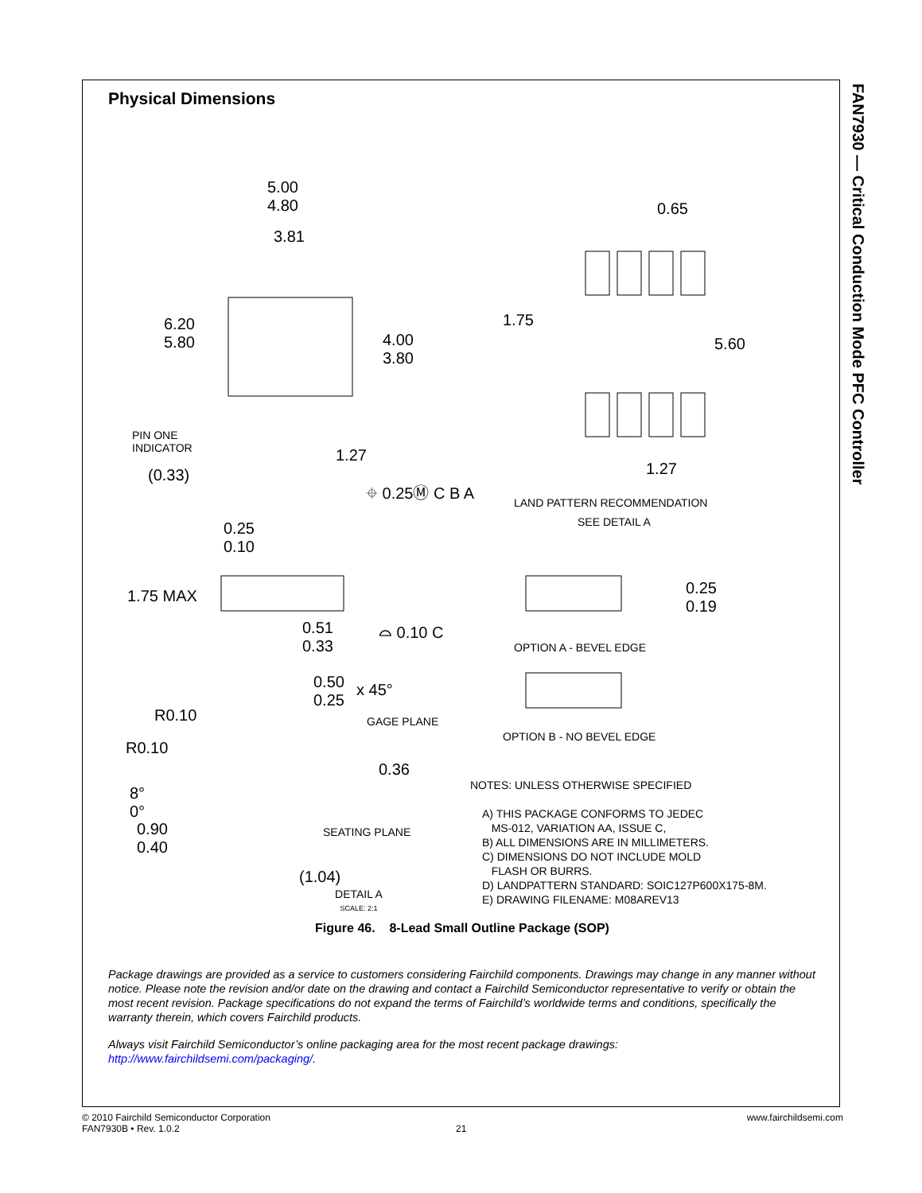FAN7930 — Critical Conduction Mode PFC Controller
Physical Dimensions
5.00
4.80
3.81
6.20
5.80 4.00
3.80
0.65
1.75
5.60
PIN ONE
INDICATOR
(0.33)
1.27
⌖ 0.25Ⓜ C B A
1.27
LAND PATTERN RECOMMENDATION
SEE DETAIL A 0.25
0.10
1.75 MAX
0.51
0.33
⌓ 0.10 C
0.25
0.19
OPTION A - BEVEL EDGE
0.50
0.25
x 45°
R0.10 GAGE PLANE
R0.10
0.36
OPTION B - NO BEVEL EDGE
8°
0°
NOTES: UNLESS OTHERWISE SPECIFIED
A) THIS PACKAGE CONFORMS TO JEDEC
MS-012, VARIATION AA, ISSUE C,
B) ALL DIMENSIONS ARE IN MILLIMETERS.
C) DIMENSIONS DO NOT INCLUDE MOLD
FLASH OR BURRS.
D) LANDPATTERN STANDARD: SOIC127P600X175-8M.
E) DRAWING FILENAME: M08AREV13
SEATING PLANE 0.90
0.40
(1.04)
DETAIL A
SCALE: 2:1
Figure 46. 8-Lead Small Outline Package (SOP)
Package drawings are provided as a service to customers considering Fairchild components. Drawings may change in any manner without notice. Please note the revision and/or date on the drawing and contact a Fairchild Semiconductor representative to verify or obtain the most recent revision. Package specifications do not expand the terms of Fairchild’s worldwide terms and conditions, specifically the warranty therein, which covers Fairchild products.
Always visit Fairchild Semiconductor’s online packaging area for the most recent package drawings:
http://www.fairchildsemi.com/packaging/.
© 2010 Fairchild Semiconductor Corporation www.fairchildsemi.com
FAN7930B • Rev. 1.0.2 21